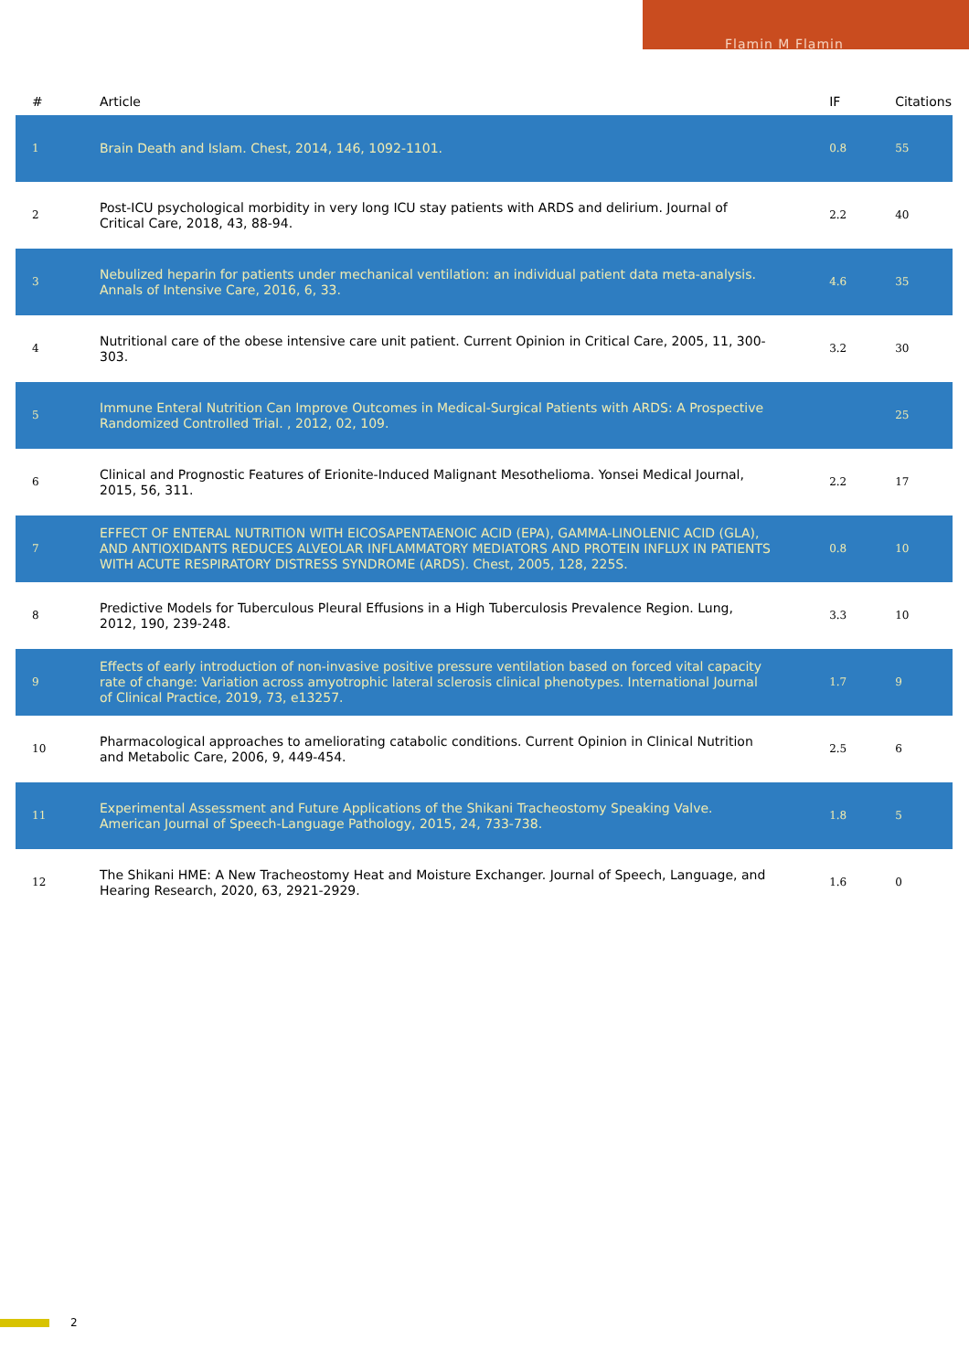Flamin M Flamin
| # | Article | IF | Citations |
| --- | --- | --- | --- |
| 1 | Brain Death and Islam. Chest, 2014, 146, 1092-1101. | 0.8 | 55 |
| 2 | Post-ICU psychological morbidity in very long ICU stay patients with ARDS and delirium. Journal of Critical Care, 2018, 43, 88-94. | 2.2 | 40 |
| 3 | Nebulized heparin for patients under mechanical ventilation: an individual patient data meta-analysis. Annals of Intensive Care, 2016, 6, 33. | 4.6 | 35 |
| 4 | Nutritional care of the obese intensive care unit patient. Current Opinion in Critical Care, 2005, 11, 300-303. | 3.2 | 30 |
| 5 | Immune Enteral Nutrition Can Improve Outcomes in Medical-Surgical Patients with ARDS: A Prospective Randomized Controlled Trial. , 2012, 02, 109. | | 25 |
| 6 | Clinical and Prognostic Features of Erionite-Induced Malignant Mesothelioma. Yonsei Medical Journal, 2015, 56, 311. | 2.2 | 17 |
| 7 | EFFECT OF ENTERAL NUTRITION WITH EICOSAPENTAENOIC ACID (EPA), GAMMA-LINOLENIC ACID (GLA), AND ANTIOXIDANTS REDUCES ALVEOLAR INFLAMMATORY MEDIATORS AND PROTEIN INFLUX IN PATIENTS WITH ACUTE RESPIRATORY DISTRESS SYNDROME (ARDS). Chest, 2005, 128, 225S. | 0.8 | 10 |
| 8 | Predictive Models for Tuberculous Pleural Effusions in a High Tuberculosis Prevalence Region. Lung, 2012, 190, 239-248. | 3.3 | 10 |
| 9 | Effects of early introduction of non-invasive positive pressure ventilation based on forced vital capacity rate of change: Variation across amyotrophic lateral sclerosis clinical phenotypes. International Journal of Clinical Practice, 2019, 73, e13257. | 1.7 | 9 |
| 10 | Pharmacological approaches to ameliorating catabolic conditions. Current Opinion in Clinical Nutrition and Metabolic Care, 2006, 9, 449-454. | 2.5 | 6 |
| 11 | Experimental Assessment and Future Applications of the Shikani Tracheostomy Speaking Valve. American Journal of Speech-Language Pathology, 2015, 24, 733-738. | 1.8 | 5 |
| 12 | The Shikani HME: A New Tracheostomy Heat and Moisture Exchanger. Journal of Speech, Language, and Hearing Research, 2020, 63, 2921-2929. | 1.6 | 0 |
2